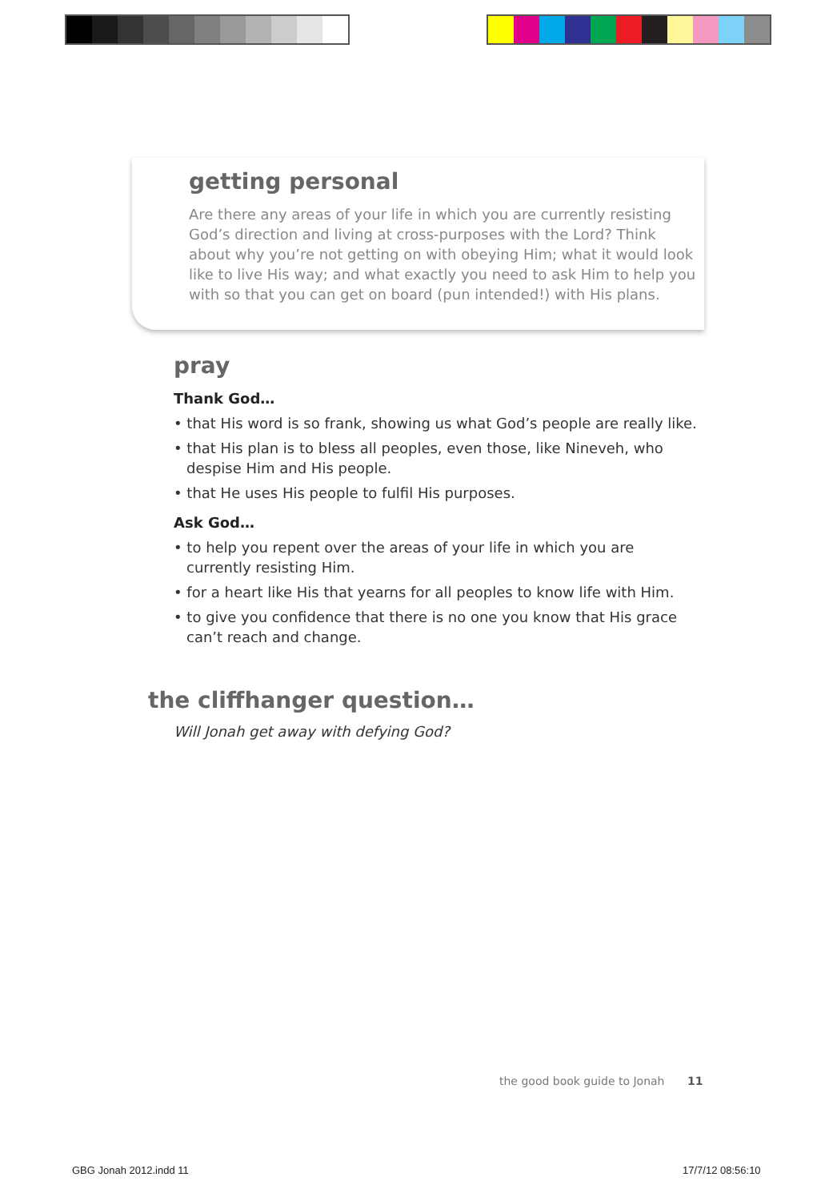getting personal
Are there any areas of your life in which you are currently resisting God’s direction and living at cross-purposes with the Lord? Think about why you’re not getting on with obeying Him; what it would look like to live His way; and what exactly you need to ask Him to help you with so that you can get on board (pun intended!) with His plans.
pray
Thank God…
• that His word is so frank, showing us what God’s people are really like.
• that His plan is to bless all peoples, even those, like Nineveh, who despise Him and His people.
• that He uses His people to fulfil His purposes.
Ask God…
• to help you repent over the areas of your life in which you are currently resisting Him.
• for a heart like His that yearns for all peoples to know life with Him.
• to give you confidence that there is no one you know that His grace can’t reach and change.
the cliffhanger question…
Will Jonah get away with defying God?
the good book guide to Jonah 11
GBG Jonah 2012.indd 11 17/7/12 08:56:10